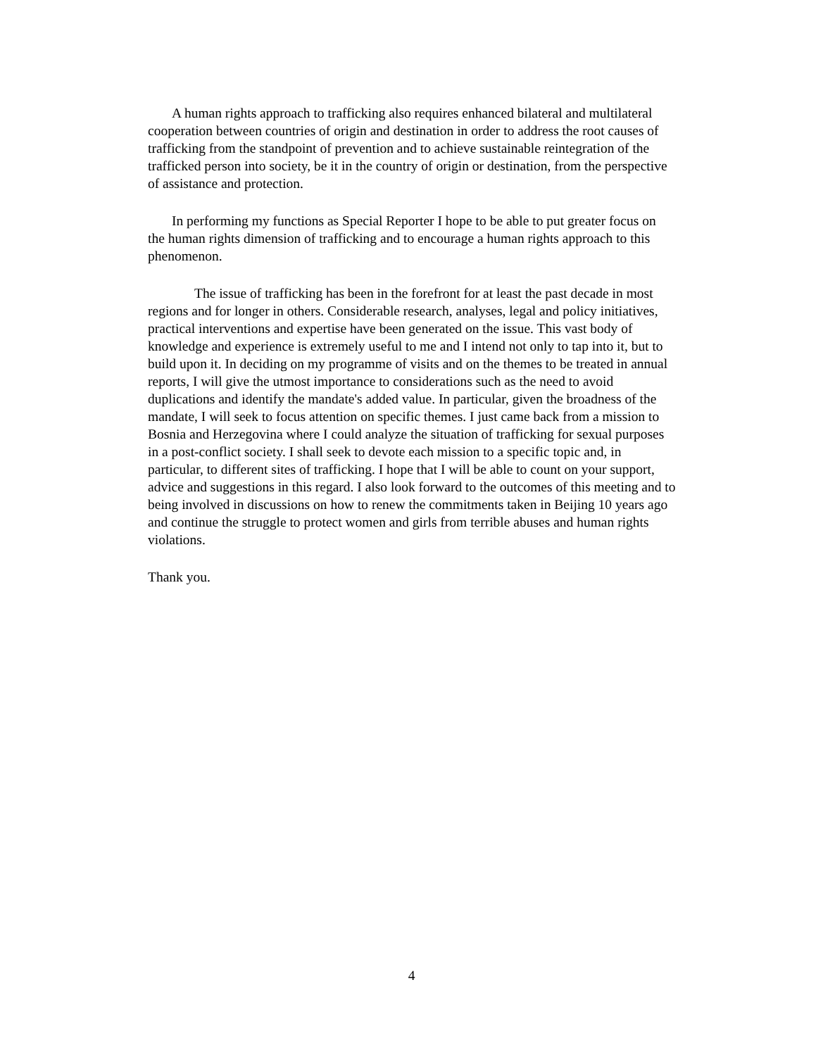A human rights approach to trafficking also requires enhanced bilateral and multilateral cooperation between countries of origin and destination in order to address the root causes of trafficking from the standpoint of prevention and to achieve sustainable reintegration of the trafficked person into society, be it in the country of origin or destination, from the perspective of assistance and protection.
In performing my functions as Special Reporter I hope to be able to put greater focus on the human rights dimension of trafficking and to encourage a human rights approach to this phenomenon.
The issue of trafficking has been in the forefront for at least the past decade in most regions and for longer in others. Considerable research, analyses, legal and policy initiatives, practical interventions and expertise have been generated on the issue. This vast body of knowledge and experience is extremely useful to me and I intend not only to tap into it, but to build upon it. In deciding on my programme of visits and on the themes to be treated in annual reports, I will give the utmost importance to considerations such as the need to avoid duplications and identify the mandate's added value. In particular, given the broadness of the mandate, I will seek to focus attention on specific themes. I just came back from a mission to Bosnia and Herzegovina where I could analyze the situation of trafficking for sexual purposes in a post-conflict society. I shall seek to devote each mission to a specific topic and, in particular, to different sites of trafficking. I hope that I will be able to count on your support, advice and suggestions in this regard. I also look forward to the outcomes of this meeting and to being involved in discussions on how to renew the commitments taken in Beijing 10 years ago and continue the struggle to protect women and girls from terrible abuses and human rights violations.
Thank you.
4